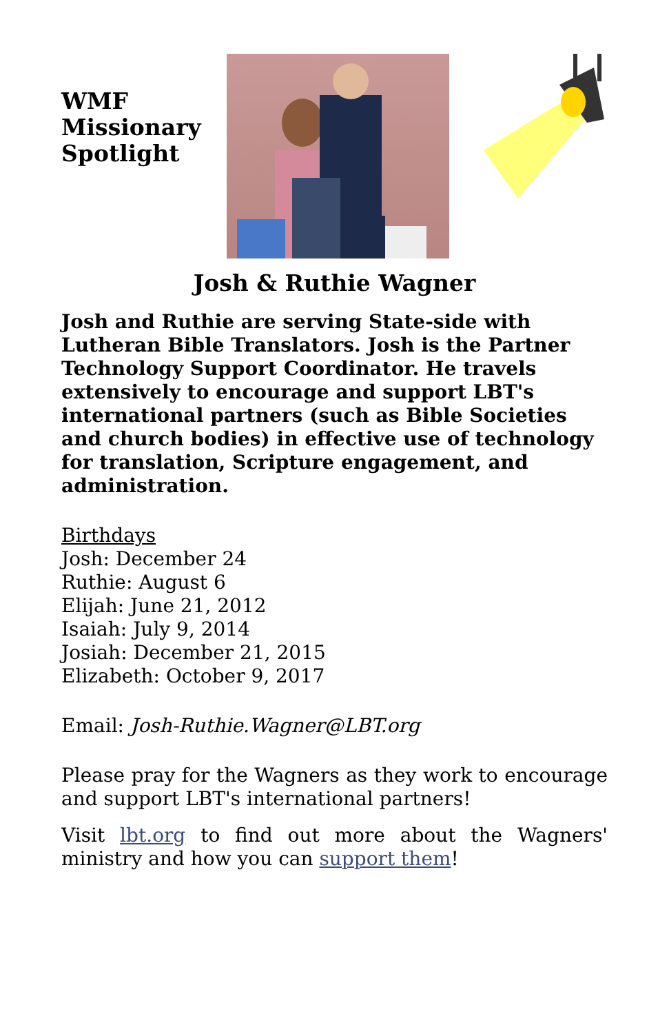WMF
Missionary
Spotlight
Josh & Ruthie Wagner
Josh and Ruthie are serving State-side with Lutheran Bible Translators. Josh is the Partner Technology Support Coordinator. He travels extensively to encourage and support LBT's international partners (such as Bible Societies and church bodies) in effective use of technology for translation, Scripture engagement, and administration.
Birthdays
Josh: December 24
Ruthie: August 6
Elijah: June 21, 2012
Isaiah: July 9, 2014
Josiah: December 21, 2015
Elizabeth: October 9, 2017
Email: Josh-Ruthie.Wagner@LBT.org
Please pray for the Wagners as they work to encourage and support LBT's international partners!
Visit lbt.org to find out more about the Wagners' ministry and how you can support them!